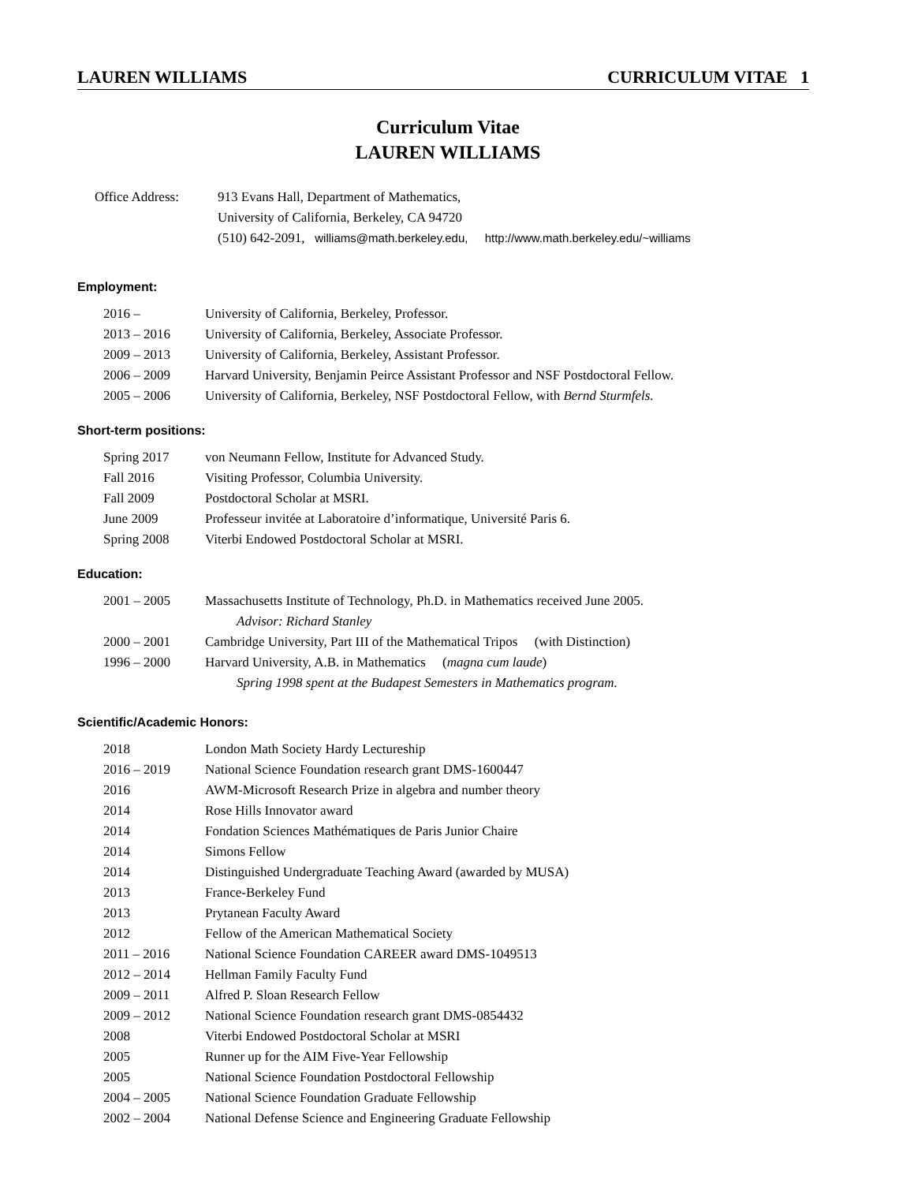LAUREN WILLIAMS CURRICULUM VITAE 1
Curriculum Vitae
LAUREN WILLIAMS
Office Address: 913 Evans Hall, Department of Mathematics,
University of California, Berkeley, CA 94720
(510) 642-2091, williams@math.berkeley.edu, http://www.math.berkeley.edu/~williams
Employment:
2016 – University of California, Berkeley, Professor.
2013 – 2016 University of California, Berkeley, Associate Professor.
2009 – 2013 University of California, Berkeley, Assistant Professor.
2006 – 2009 Harvard University, Benjamin Peirce Assistant Professor and NSF Postdoctoral Fellow.
2005 – 2006 University of California, Berkeley, NSF Postdoctoral Fellow, with Bernd Sturmfels.
Short-term positions:
Spring 2017 von Neumann Fellow, Institute for Advanced Study.
Fall 2016 Visiting Professor, Columbia University.
Fall 2009 Postdoctoral Scholar at MSRI.
June 2009 Professeur invitée at Laboratoire d’informatique, Université Paris 6.
Spring 2008 Viterbi Endowed Postdoctoral Scholar at MSRI.
Education:
2001 – 2005 Massachusetts Institute of Technology, Ph.D. in Mathematics received June 2005.
Advisor: Richard Stanley
2000 – 2001 Cambridge University, Part III of the Mathematical Tripos (with Distinction)
1996 – 2000 Harvard University, A.B. in Mathematics (magna cum laude)
Spring 1998 spent at the Budapest Semesters in Mathematics program.
Scientific/Academic Honors:
2018 London Math Society Hardy Lectureship
2016 – 2019 National Science Foundation research grant DMS-1600447
2016 AWM-Microsoft Research Prize in algebra and number theory
2014 Rose Hills Innovator award
2014 Fondation Sciences Mathématiques de Paris Junior Chaire
2014 Simons Fellow
2014 Distinguished Undergraduate Teaching Award (awarded by MUSA)
2013 France-Berkeley Fund
2013 Prytanean Faculty Award
2012 Fellow of the American Mathematical Society
2011 – 2016 National Science Foundation CAREER award DMS-1049513
2012 – 2014 Hellman Family Faculty Fund
2009 – 2011 Alfred P. Sloan Research Fellow
2009 – 2012 National Science Foundation research grant DMS-0854432
2008 Viterbi Endowed Postdoctoral Scholar at MSRI
2005 Runner up for the AIM Five-Year Fellowship
2005 National Science Foundation Postdoctoral Fellowship
2004 – 2005 National Science Foundation Graduate Fellowship
2002 – 2004 National Defense Science and Engineering Graduate Fellowship